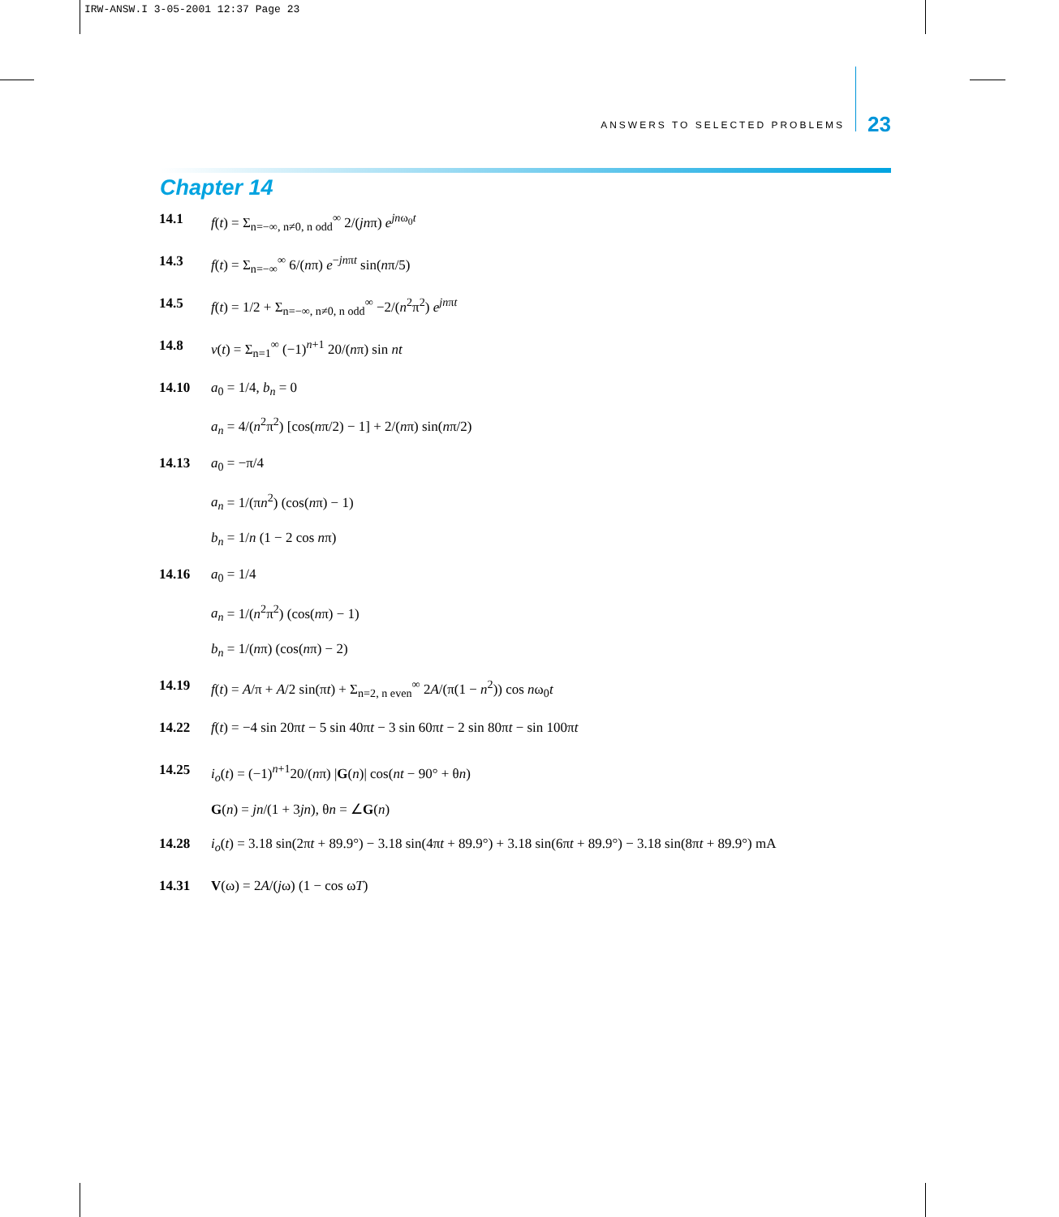IRW-ANSW.I 3-05-2001 12:37 Page 23
ANSWERS TO SELECTED PROBLEMS 23
Chapter 14
14.1 f(t) = Σ<sub>n=−∞, n≠0, n odd</sub><sup>∞</sup> 2/(jnπ) e<sup>jnω<sub>0</sub>t</sup>
14.3 f(t) = Σ<sub>n=−∞</sub><sup>∞</sup> 6/(nπ) e<sup>−jnπt</sup> sin(nπ/5)
14.5 f(t) = 1/2 + Σ<sub>n=−∞, n≠0, n odd</sub><sup>∞</sup> −2/(n<sup>2</sup>π<sup>2</sup>) e<sup>jnπt</sup>
14.8 v(t) = Σ<sub>n=1</sub><sup>∞</sup> (−1)<sup>n+1</sup> 20/(nπ) sin nt
14.10 a<sub>0</sub> = 1/4, b<sub>n</sub> = 0
a<sub>n</sub> = 4/(n<sup>2</sup>π<sup>2</sup>) [cos(nπ/2) − 1] + 2/(nπ) sin(nπ/2)
14.13 a<sub>0</sub> = −π/4
a<sub>n</sub> = 1/(πn<sup>2</sup>) (cos(nπ) − 1)
b<sub>n</sub> = 1/n (1 − 2 cos nπ)
14.16 a<sub>0</sub> = 1/4
a<sub>n</sub> = 1/(n<sup>2</sup>π<sup>2</sup>) (cos(nπ) − 1)
b<sub>n</sub> = 1/(nπ) (cos(nπ) − 2)
14.19 f(t) = A/π + A/2 sin(πt) + Σ<sub>n=2, n even</sub><sup>∞</sup> 2A/(π(1 − n<sup>2</sup>)) cos nω<sub>0</sub>t
14.22 f(t) = −4 sin 20πt − 5 sin 40πt − 3 sin 60πt − 2 sin 80πt − sin 100πt
14.25 i<sub>o</sub>(t) = (−1)<sup>n+1</sup>20/(nπ) |G(n)| cos(nt − 90° + θn)
G(n) = jn/(1 + 3jn), θn = ∠G(n)
14.28 i<sub>o</sub>(t) = 3.18 sin(2πt + 89.9°) − 3.18 sin(4πt + 89.9°) + 3.18 sin(6πt + 89.9°) − 3.18 sin(8πt + 89.9°) mA
14.31 V(ω) = 2A/(jω) (1 − cos ωT)